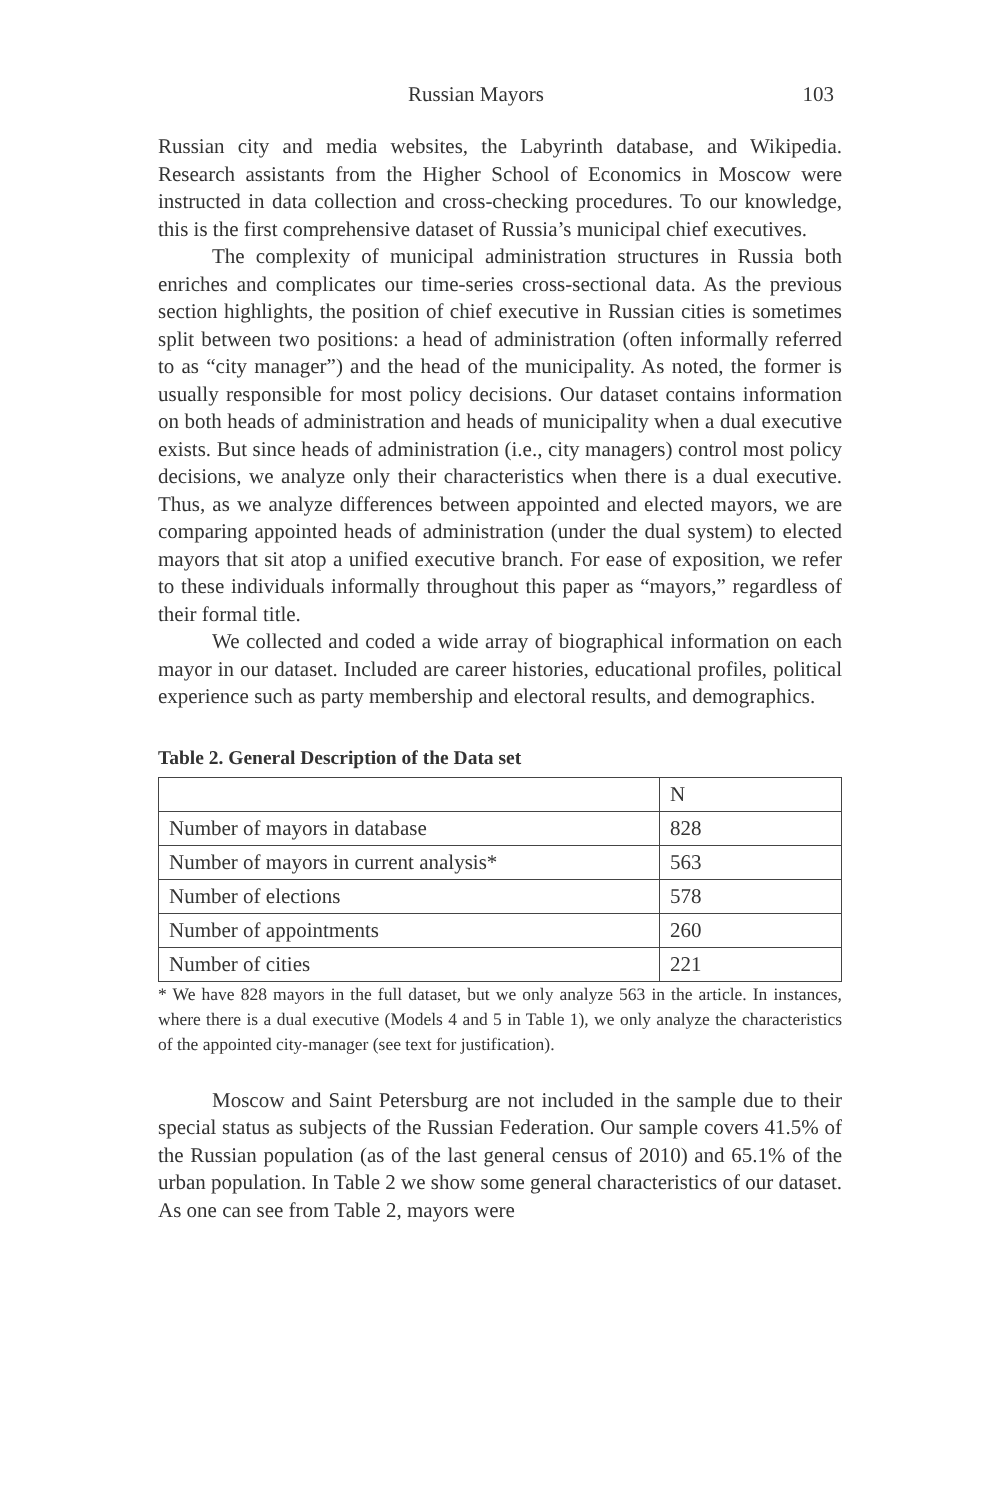Russian Mayors 103
Russian city and media websites, the Labyrinth database, and Wikipedia. Research assistants from the Higher School of Economics in Moscow were instructed in data collection and cross-checking procedures. To our knowledge, this is the first comprehensive dataset of Russia’s municipal chief executives.
The complexity of municipal administration structures in Russia both enriches and complicates our time-series cross-sectional data. As the previous section highlights, the position of chief executive in Russian cities is sometimes split between two positions: a head of administration (often informally referred to as “city manager”) and the head of the municipality. As noted, the former is usually responsible for most policy decisions. Our dataset contains information on both heads of administration and heads of municipality when a dual executive exists. But since heads of administration (i.e., city managers) control most policy decisions, we analyze only their characteristics when there is a dual executive. Thus, as we analyze differences between appointed and elected mayors, we are comparing appointed heads of administration (under the dual system) to elected mayors that sit atop a unified executive branch. For ease of exposition, we refer to these individuals informally throughout this paper as “mayors,” regardless of their formal title.
We collected and coded a wide array of biographical information on each mayor in our dataset. Included are career histories, educational profiles, political experience such as party membership and electoral results, and demographics.
Table 2. General Description of the Data set
| | N |
| Number of mayors in database | 828 |
| Number of mayors in current analysis* | 563 |
| Number of elections | 578 |
| Number of appointments | 260 |
| Number of cities | 221 |
* We have 828 mayors in the full dataset, but we only analyze 563 in the article. In instances, where there is a dual executive (Models 4 and 5 in Table 1), we only analyze the characteristics of the appointed city-manager (see text for justification).
Moscow and Saint Petersburg are not included in the sample due to their special status as subjects of the Russian Federation. Our sample covers 41.5% of the Russian population (as of the last general census of 2010) and 65.1% of the urban population. In Table 2 we show some general characteristics of our dataset. As one can see from Table 2, mayors were